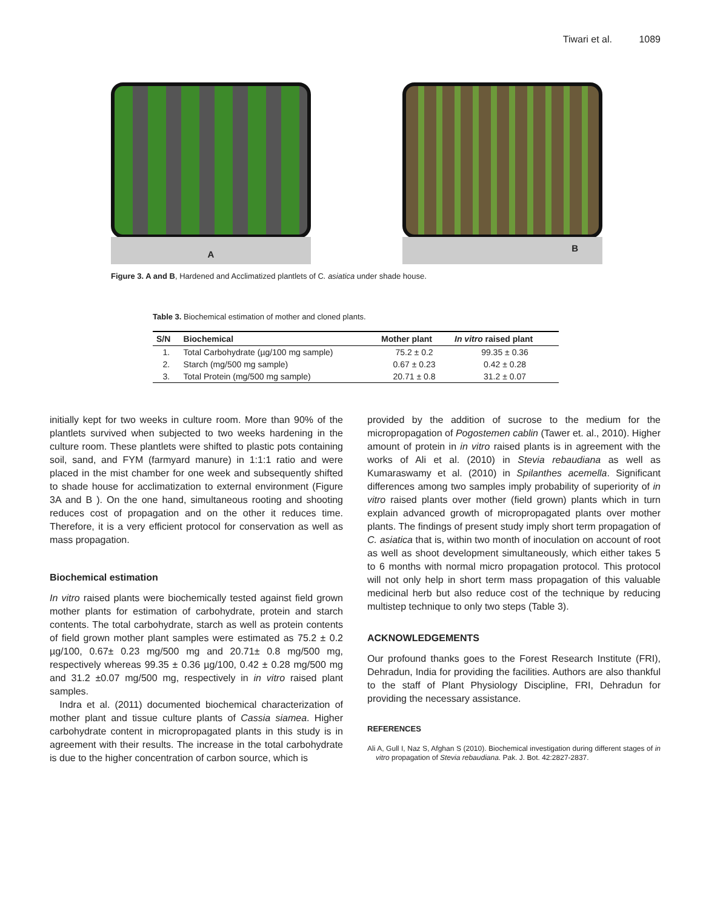Tiwari et al. 1089
A
B
Figure 3. A and B, Hardened and Acclimatized plantlets of C. asiatica under shade house.
Table 3. Biochemical estimation of mother and cloned plants.
| S/N | Biochemical | Mother plant | In vitro raised plant |
| --- | --- | --- | --- |
| 1. | Total Carbohydrate (µg/100 mg sample) | 75.2 ± 0.2 | 99.35 ± 0.36 |
| 2. | Starch (mg/500 mg sample) | 0.67 ± 0.23 | 0.42 ± 0.28 |
| 3. | Total Protein (mg/500 mg sample) | 20.71 ± 0.8 | 31.2 ± 0.07 |
initially kept for two weeks in culture room. More than 90% of the plantlets survived when subjected to two weeks hardening in the culture room. These plantlets were shifted to plastic pots containing soil, sand, and FYM (farmyard manure) in 1:1:1 ratio and were placed in the mist chamber for one week and subsequently shifted to shade house for acclimatization to external environment (Figure 3A and B ). On the one hand, simultaneous rooting and shooting reduces cost of propagation and on the other it reduces time. Therefore, it is a very efficient protocol for conservation as well as mass propagation.
Biochemical estimation
In vitro raised plants were biochemically tested against field grown mother plants for estimation of carbohydrate, protein and starch contents. The total carbohydrate, starch as well as protein contents of field grown mother plant samples were estimated as 75.2 ± 0.2 µg/100, 0.67± 0.23 mg/500 mg and 20.71± 0.8 mg/500 mg, respectively whereas 99.35 ± 0.36 µg/100, 0.42 ± 0.28 mg/500 mg and 31.2 ±0.07 mg/500 mg, respectively in in vitro raised plant samples.
Indra et al. (2011) documented biochemical characterization of mother plant and tissue culture plants of Cassia siamea. Higher carbohydrate content in micropropagated plants in this study is in agreement with their results. The increase in the total carbohydrate is due to the higher concentration of carbon source, which is
provided by the addition of sucrose to the medium for the micropropagation of Pogostemen cablin (Tawer et. al., 2010). Higher amount of protein in in vitro raised plants is in agreement with the works of Ali et al. (2010) in Stevia rebaudiana as well as Kumaraswamy et al. (2010) in Spilanthes acemella. Significant differences among two samples imply probability of superiority of in vitro raised plants over mother (field grown) plants which in turn explain advanced growth of micropropagated plants over mother plants. The findings of present study imply short term propagation of C. asiatica that is, within two month of inoculation on account of root as well as shoot development simultaneously, which either takes 5 to 6 months with normal micro propagation protocol. This protocol will not only help in short term mass propagation of this valuable medicinal herb but also reduce cost of the technique by reducing multistep technique to only two steps (Table 3).
ACKNOWLEDGEMENTS
Our profound thanks goes to the Forest Research Institute (FRI), Dehradun, India for providing the facilities. Authors are also thankful to the staff of Plant Physiology Discipline, FRI, Dehradun for providing the necessary assistance.
REFERENCES
Ali A, Gull I, Naz S, Afghan S (2010). Biochemical investigation during different stages of in vitro propagation of Stevia rebaudiana. Pak. J. Bot. 42:2827-2837.